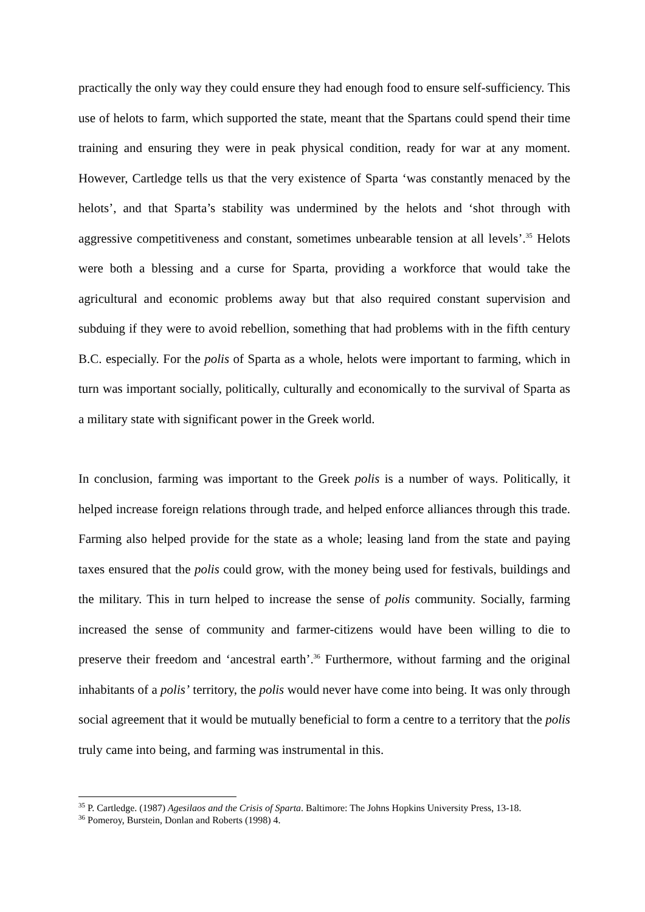practically the only way they could ensure they had enough food to ensure self-sufficiency. This use of helots to farm, which supported the state, meant that the Spartans could spend their time training and ensuring they were in peak physical condition, ready for war at any moment. However, Cartledge tells us that the very existence of Sparta ‘was constantly menaced by the helots’, and that Sparta’s stability was undermined by the helots and ‘shot through with aggressive competitiveness and constant, sometimes unbearable tension at all levels’.<sup>35</sup> Helots were both a blessing and a curse for Sparta, providing a workforce that would take the agricultural and economic problems away but that also required constant supervision and subduing if they were to avoid rebellion, something that had problems with in the fifth century B.C. especially. For the polis of Sparta as a whole, helots were important to farming, which in turn was important socially, politically, culturally and economically to the survival of Sparta as a military state with significant power in the Greek world.
In conclusion, farming was important to the Greek polis is a number of ways. Politically, it helped increase foreign relations through trade, and helped enforce alliances through this trade. Farming also helped provide for the state as a whole; leasing land from the state and paying taxes ensured that the polis could grow, with the money being used for festivals, buildings and the military. This in turn helped to increase the sense of polis community. Socially, farming increased the sense of community and farmer-citizens would have been willing to die to preserve their freedom and ‘ancestral earth’.<sup>36</sup> Furthermore, without farming and the original inhabitants of a polis’ territory, the polis would never have come into being. It was only through social agreement that it would be mutually beneficial to form a centre to a territory that the polis truly came into being, and farming was instrumental in this.
<sup>35</sup> P. Cartledge. (1987) Agesilaos and the Crisis of Sparta. Baltimore: The Johns Hopkins University Press, 13-18.
<sup>36</sup> Pomeroy, Burstein, Donlan and Roberts (1998) 4.